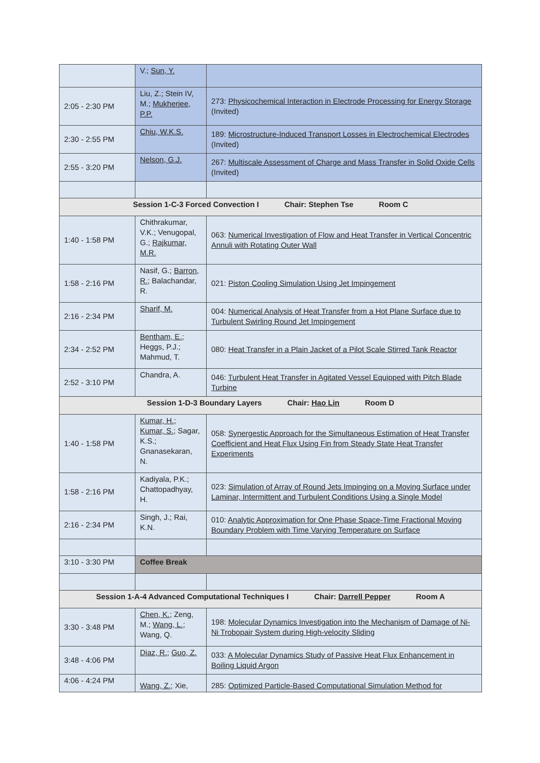| | V.; Sun, Y. | |
| 2:05 - 2:30 PM | Liu, Z.; Stein IV, M.; Mukherjee, P.P. | 273: Physicochemical Interaction in Electrode Processing for Energy Storage (Invited) |
| 2:30 - 2:55 PM | Chiu, W.K.S. | 189: Microstructure-Induced Transport Losses in Electrochemical Electrodes (Invited) |
| 2:55 - 3:20 PM | Nelson, G.J. | 267: Multiscale Assessment of Charge and Mass Transfer in Solid Oxide Cells (Invited) |
| Session 1-C-3 Forced Convection I Chair: Stephen Tse Room C | | |
| 1:40 - 1:58 PM | Chithrakumar, V.K.; Venugopal, G.; Rajkumar, M.R. | 063: Numerical Investigation of Flow and Heat Transfer in Vertical Concentric Annuli with Rotating Outer Wall |
| 1:58 - 2:16 PM | Nasif, G.; Barron, R. ; Balachandar, R. | 021: Piston Cooling Simulation Using Jet Impingement |
| 2:16 - 2:34 PM | Sharif, M. | 004: Numerical Analysis of Heat Transfer from a Hot Plane Surface due to Turbulent Swirling Round Jet Impingement |
| 2:34 - 2:52 PM | Bentham, E. ; Heggs, P.J.; Mahmud, T. | 080: Heat Transfer in a Plain Jacket of a Pilot Scale Stirred Tank Reactor |
| 2:52 - 3:10 PM | Chandra, A. | 046: Turbulent Heat Transfer in Agitated Vessel Equipped with Pitch Blade Turbine |
| Session 1-D-3 Boundary Layers Chair: Hao Lin Room D | | |
| 1:40 - 1:58 PM | Kumar, H. ; Kumar, S. ; Sagar, K.S.; Gnanasekaran, N. | 058: Synergestic Approach for the Simultaneous Estimation of Heat Transfer Coefficient and Heat Flux Using Fin from Steady State Heat Transfer Experiments |
| 1:58 - 2:16 PM | Kadiyala, P.K.; Chattopadhyay, H. | 023: Simulation of Array of Round Jets Impinging on a Moving Surface under Laminar, Intermittent and Turbulent Conditions Using a Single Model |
| 2:16 - 2:34 PM | Singh, J.; Rai, K.N. | 010: Analytic Approximation for One Phase Space-Time Fractional Moving Boundary Problem with Time Varying Temperature on Surface |
| 3:10 - 3:30 PM | Coffee Break | |
| Session 1-A-4 Advanced Computational Techniques I Chair: Darrell Pepper Room A | | |
| 3:30 - 3:48 PM | Chen, K. ; Zeng, M.; Wang, L. ; Wang, Q. | 198: Molecular Dynamics Investigation into the Mechanism of Damage of Ni-Ni Trobopair System during High-velocity Sliding |
| 3:48 - 4:06 PM | Diaz, R. ; Guo, Z. | 033: A Molecular Dynamics Study of Passive Heat Flux Enhancement in Boiling Liquid Argon |
| 4:06 - 4:24 PM | Wang, Z. ; Xie, | 285: Optimized Particle-Based Computational Simulation Method for |